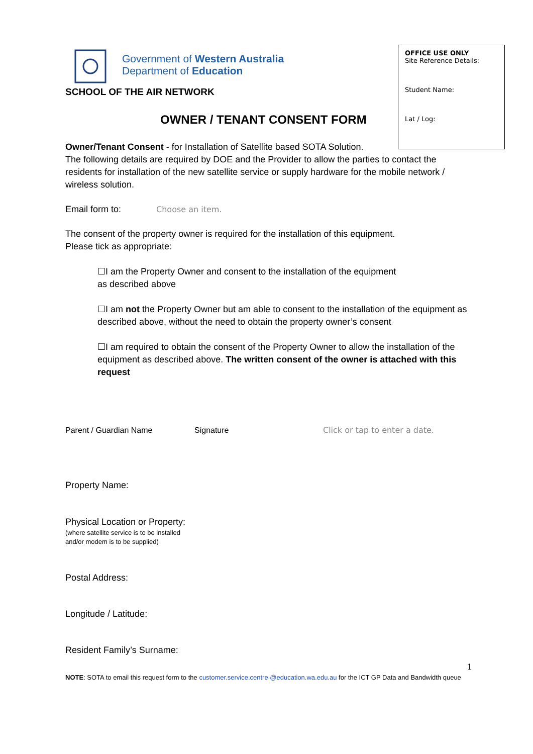OFFICE USE ONLY
Site Reference Details:
Student Name:
Lat / Log:
Government of Western Australia
Department of Education
SCHOOL OF THE AIR NETWORK
OWNER / TENANT CONSENT FORM
Owner/Tenant Consent - for Installation of Satellite based SOTA Solution.
The following details are required by DOE and the Provider to allow the parties to contact the residents for installation of the new satellite service or supply hardware for the mobile network / wireless solution.
Email form to: Choose an item.
The consent of the property owner is required for the installation of this equipment.
Please tick as appropriate:
☐I am the Property Owner and consent to the installation of the equipment
as described above
☐I am not the Property Owner but am able to consent to the installation of the equipment as described above, without the need to obtain the property owner’s consent
☐I am required to obtain the consent of the Property Owner to allow the installation of the equipment as described above. The written consent of the owner is attached with this request
Parent / Guardian Name Signature Click or tap to enter a date.
Property Name:
Physical Location or Property:
(where satellite service is to be installed
and/or modem is to be supplied)
Postal Address:
Longitude / Latitude:
Resident Family’s Surname:
1
NOTE: SOTA to email this request form to the customer.service.centre @education.wa.edu.au for the ICT GP Data and Bandwidth queue